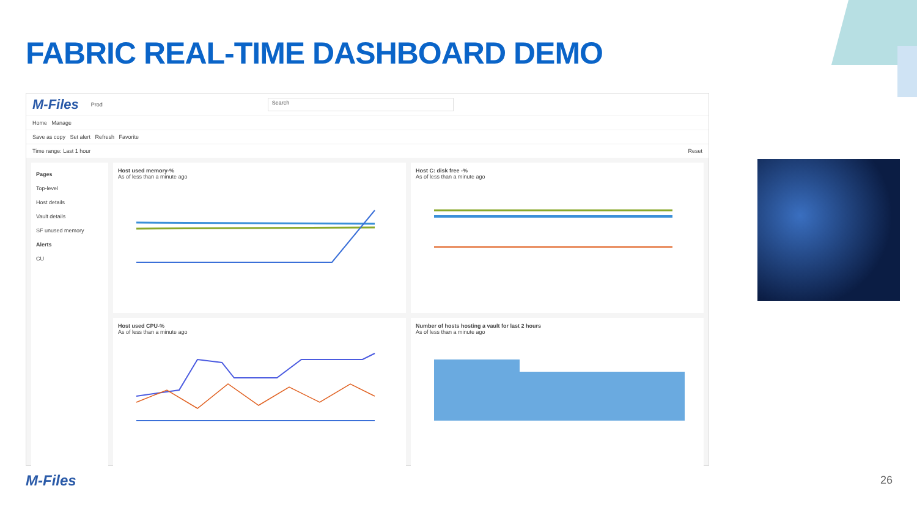FABRIC REAL-TIME DASHBOARD DEMO
M-Files Prod Search
Home Manage
Save as copy Set alert Refresh Favorite
Time range: Last 1 hour Reset
Pages
Top-level
Host details
Vault details
SF unused memory
Alerts
CU
Host used memory-%
As of less than a minute ago
Host C: disk free -%
As of less than a minute ago
Host used CPU-%
As of less than a minute ago
Number of hosts hosting a vault for last 2 hours
As of less than a minute ago
M-Files 26